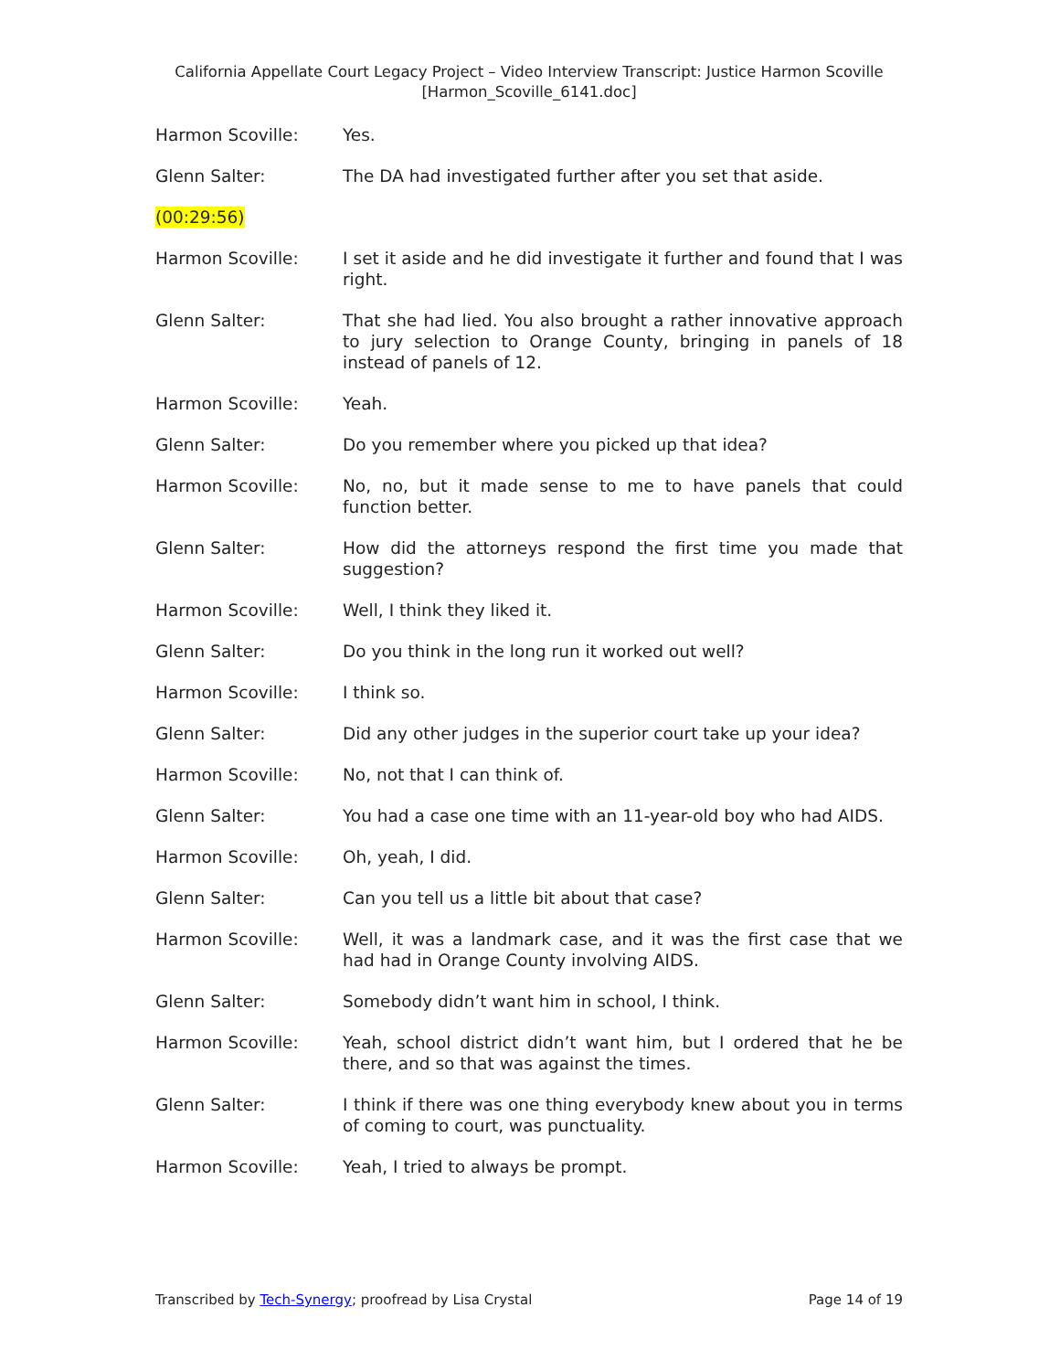California Appellate Court Legacy Project – Video Interview Transcript: Justice Harmon Scoville
[Harmon_Scoville_6141.doc]
Harmon Scoville: Yes.
Glenn Salter: The DA had investigated further after you set that aside.
(00:29:56)
Harmon Scoville: I set it aside and he did investigate it further and found that I was right.
Glenn Salter: That she had lied. You also brought a rather innovative approach to jury selection to Orange County, bringing in panels of 18 instead of panels of 12.
Harmon Scoville: Yeah.
Glenn Salter: Do you remember where you picked up that idea?
Harmon Scoville: No, no, but it made sense to me to have panels that could function better.
Glenn Salter: How did the attorneys respond the first time you made that suggestion?
Harmon Scoville: Well, I think they liked it.
Glenn Salter: Do you think in the long run it worked out well?
Harmon Scoville: I think so.
Glenn Salter: Did any other judges in the superior court take up your idea?
Harmon Scoville: No, not that I can think of.
Glenn Salter: You had a case one time with an 11-year-old boy who had AIDS.
Harmon Scoville: Oh, yeah, I did.
Glenn Salter: Can you tell us a little bit about that case?
Harmon Scoville: Well, it was a landmark case, and it was the first case that we had had in Orange County involving AIDS.
Glenn Salter: Somebody didn’t want him in school, I think.
Harmon Scoville: Yeah, school district didn’t want him, but I ordered that he be there, and so that was against the times.
Glenn Salter: I think if there was one thing everybody knew about you in terms of coming to court, was punctuality.
Harmon Scoville: Yeah, I tried to always be prompt.
Transcribed by Tech-Synergy; proofread by Lisa Crystal Page 14 of 19